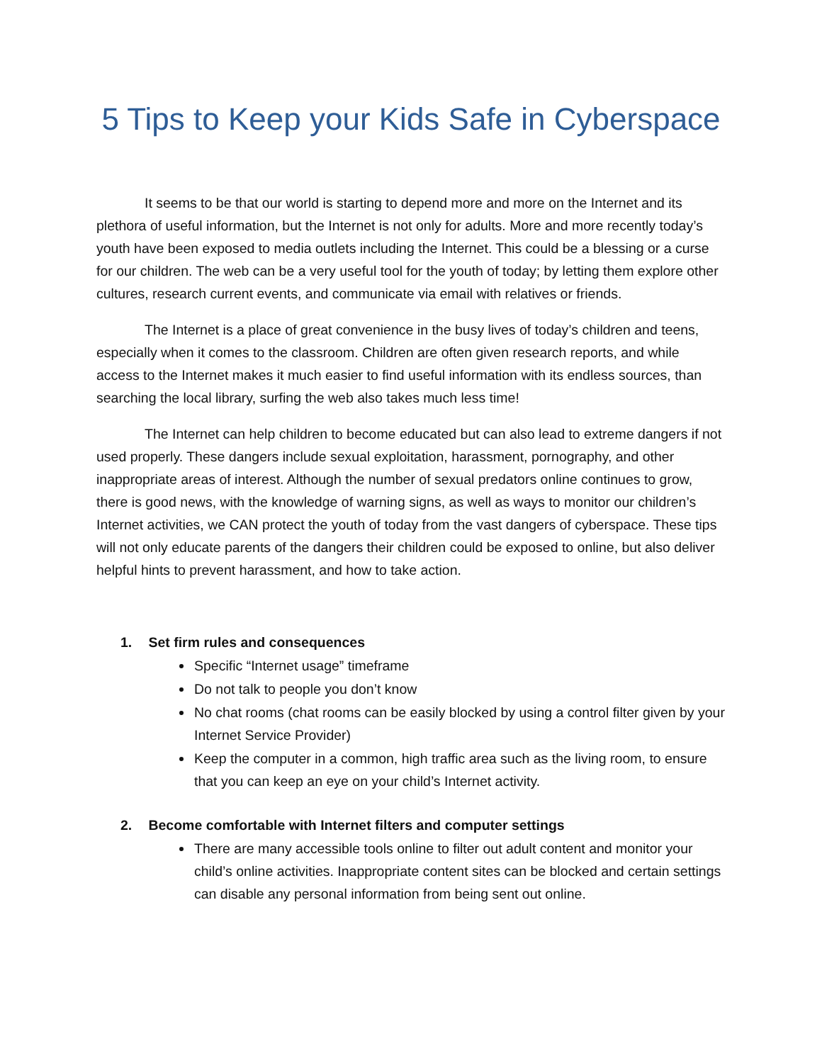5 Tips to Keep your Kids Safe in Cyberspace
It seems to be that our world is starting to depend more and more on the Internet and its plethora of useful information, but the Internet is not only for adults. More and more recently today’s youth have been exposed to media outlets including the Internet. This could be a blessing or a curse for our children. The web can be a very useful tool for the youth of today; by letting them explore other cultures, research current events, and communicate via email with relatives or friends.
The Internet is a place of great convenience in the busy lives of today’s children and teens, especially when it comes to the classroom. Children are often given research reports, and while access to the Internet makes it much easier to find useful information with its endless sources, than searching the local library, surfing the web also takes much less time!
The Internet can help children to become educated but can also lead to extreme dangers if not used properly. These dangers include sexual exploitation, harassment, pornography, and other inappropriate areas of interest. Although the number of sexual predators online continues to grow, there is good news, with the knowledge of warning signs, as well as ways to monitor our children’s Internet activities, we CAN protect the youth of today from the vast dangers of cyberspace. These tips will not only educate parents of the dangers their children could be exposed to online, but also deliver helpful hints to prevent harassment, and how to take action.
1. Set firm rules and consequences
Specific “Internet usage” timeframe
Do not talk to people you don’t know
No chat rooms (chat rooms can be easily blocked by using a control filter given by your Internet Service Provider)
Keep the computer in a common, high traffic area such as the living room, to ensure that you can keep an eye on your child’s Internet activity.
2. Become comfortable with Internet filters and computer settings
There are many accessible tools online to filter out adult content and monitor your child’s online activities. Inappropriate content sites can be blocked and certain settings can disable any personal information from being sent out online.